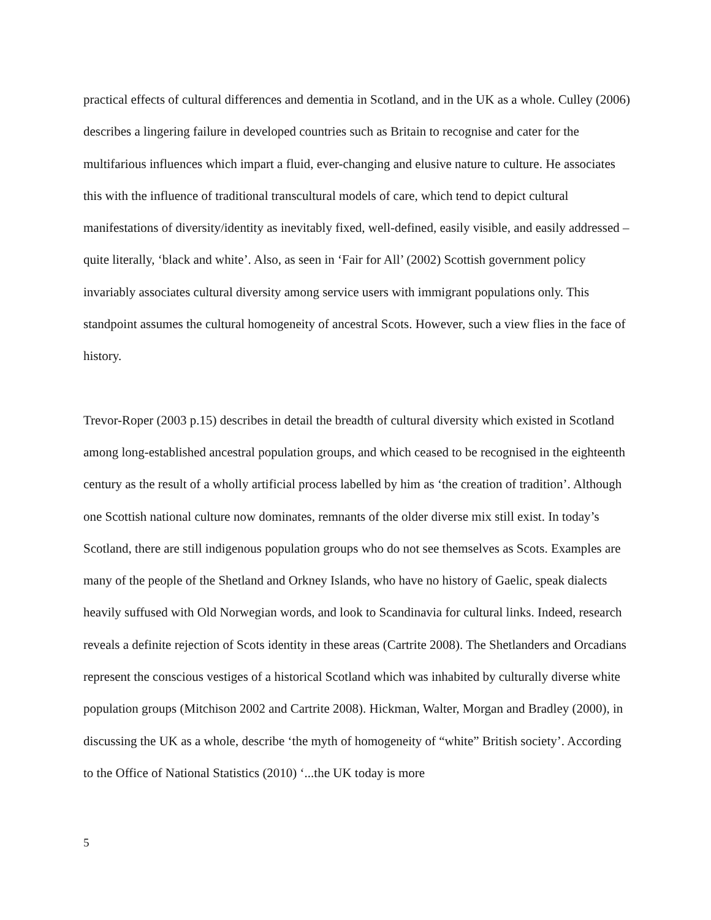practical effects of cultural differences and dementia in Scotland, and in the UK as a whole. Culley (2006) describes a lingering failure in developed countries such as Britain to recognise and cater for the multifarious influences which impart a fluid, ever-changing and elusive nature to culture. He associates this with the influence of traditional transcultural models of care, which tend to depict cultural manifestations of diversity/identity as inevitably fixed, well-defined, easily visible, and easily addressed – quite literally, ‘black and white’. Also, as seen in ‘Fair for All’ (2002) Scottish government policy invariably associates cultural diversity among service users with immigrant populations only. This standpoint assumes the cultural homogeneity of ancestral Scots. However, such a view flies in the face of history.
Trevor-Roper (2003 p.15) describes in detail the breadth of cultural diversity which existed in Scotland among long-established ancestral population groups, and which ceased to be recognised in the eighteenth century as the result of a wholly artificial process labelled by him as ‘the creation of tradition’. Although one Scottish national culture now dominates, remnants of the older diverse mix still exist. In today’s Scotland, there are still indigenous population groups who do not see themselves as Scots. Examples are many of the people of the Shetland and Orkney Islands, who have no history of Gaelic, speak dialects heavily suffused with Old Norwegian words, and look to Scandinavia for cultural links. Indeed, research reveals a definite rejection of Scots identity in these areas (Cartrite 2008). The Shetlanders and Orcadians represent the conscious vestiges of a historical Scotland which was inhabited by culturally diverse white population groups (Mitchison 2002 and Cartrite 2008). Hickman, Walter, Morgan and Bradley (2000), in discussing the UK as a whole, describe ‘the myth of homogeneity of “white” British society’. According to the Office of National Statistics (2010) ‘...the UK today is more
5